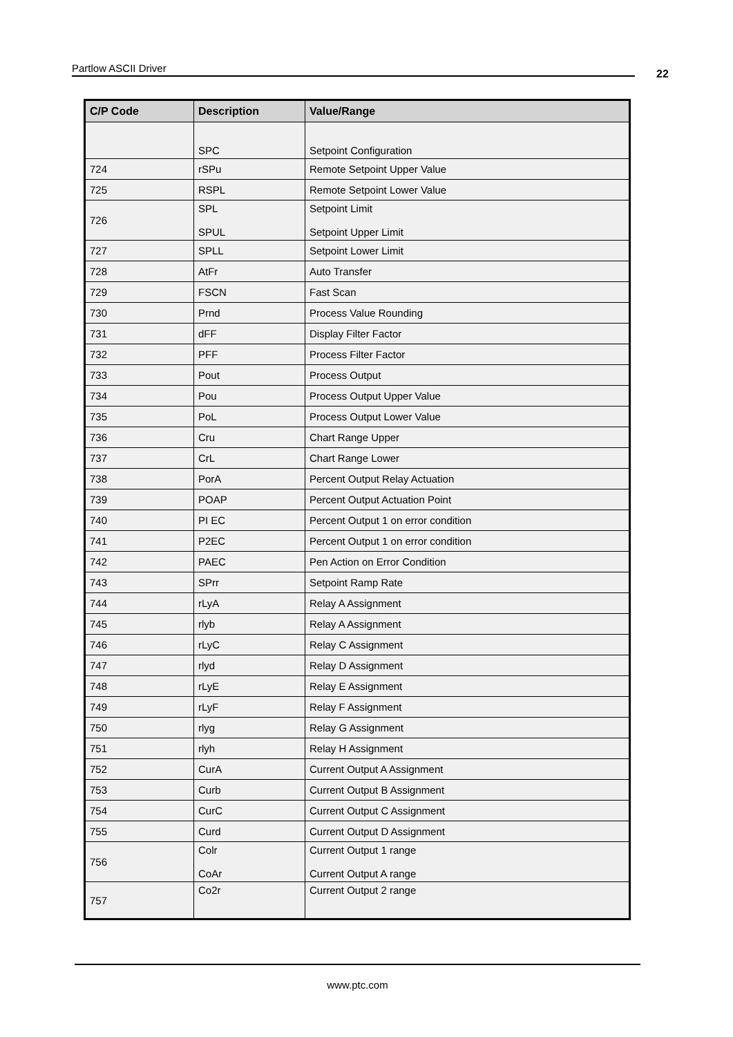Partlow ASCII Driver 22
| C/P Code | Description | Value/Range |
| --- | --- | --- |
| | SPC | Setpoint Configuration |
| 724 | rSPu | Remote Setpoint Upper Value |
| 725 | RSPL | Remote Setpoint Lower Value |
| 726 | SPL SPUL | Setpoint Limit Setpoint Upper Limit |
| 727 | SPLL | Setpoint Lower Limit |
| 728 | AtFr | Auto Transfer |
| 729 | FSCN | Fast Scan |
| 730 | Prnd | Process Value Rounding |
| 731 | dFF | Display Filter Factor |
| 732 | PFF | Process Filter Factor |
| 733 | Pout | Process Output |
| 734 | Pou | Process Output Upper Value |
| 735 | PoL | Process Output Lower Value |
| 736 | Cru | Chart Range Upper |
| 737 | CrL | Chart Range Lower |
| 738 | PorA | Percent Output Relay Actuation |
| 739 | POAP | Percent Output Actuation Point |
| 740 | PI EC | Percent Output 1 on error condition |
| 741 | P2EC | Percent Output 1 on error condition |
| 742 | PAEC | Pen Action on Error Condition |
| 743 | SPrr | Setpoint Ramp Rate |
| 744 | rLyA | Relay A Assignment |
| 745 | rlyb | Relay A Assignment |
| 746 | rLyC | Relay C Assignment |
| 747 | rlyd | Relay D Assignment |
| 748 | rLyE | Relay E Assignment |
| 749 | rLyF | Relay F Assignment |
| 750 | rlyg | Relay G Assignment |
| 751 | rlyh | Relay H Assignment |
| 752 | CurA | Current Output A Assignment |
| 753 | Curb | Current Output B Assignment |
| 754 | CurC | Current Output C Assignment |
| 755 | Curd | Current Output D Assignment |
| 756 | Colr CoAr | Current Output 1 range Current Output A range |
| 757 | Co2r | Current Output 2 range |
www.ptc.com